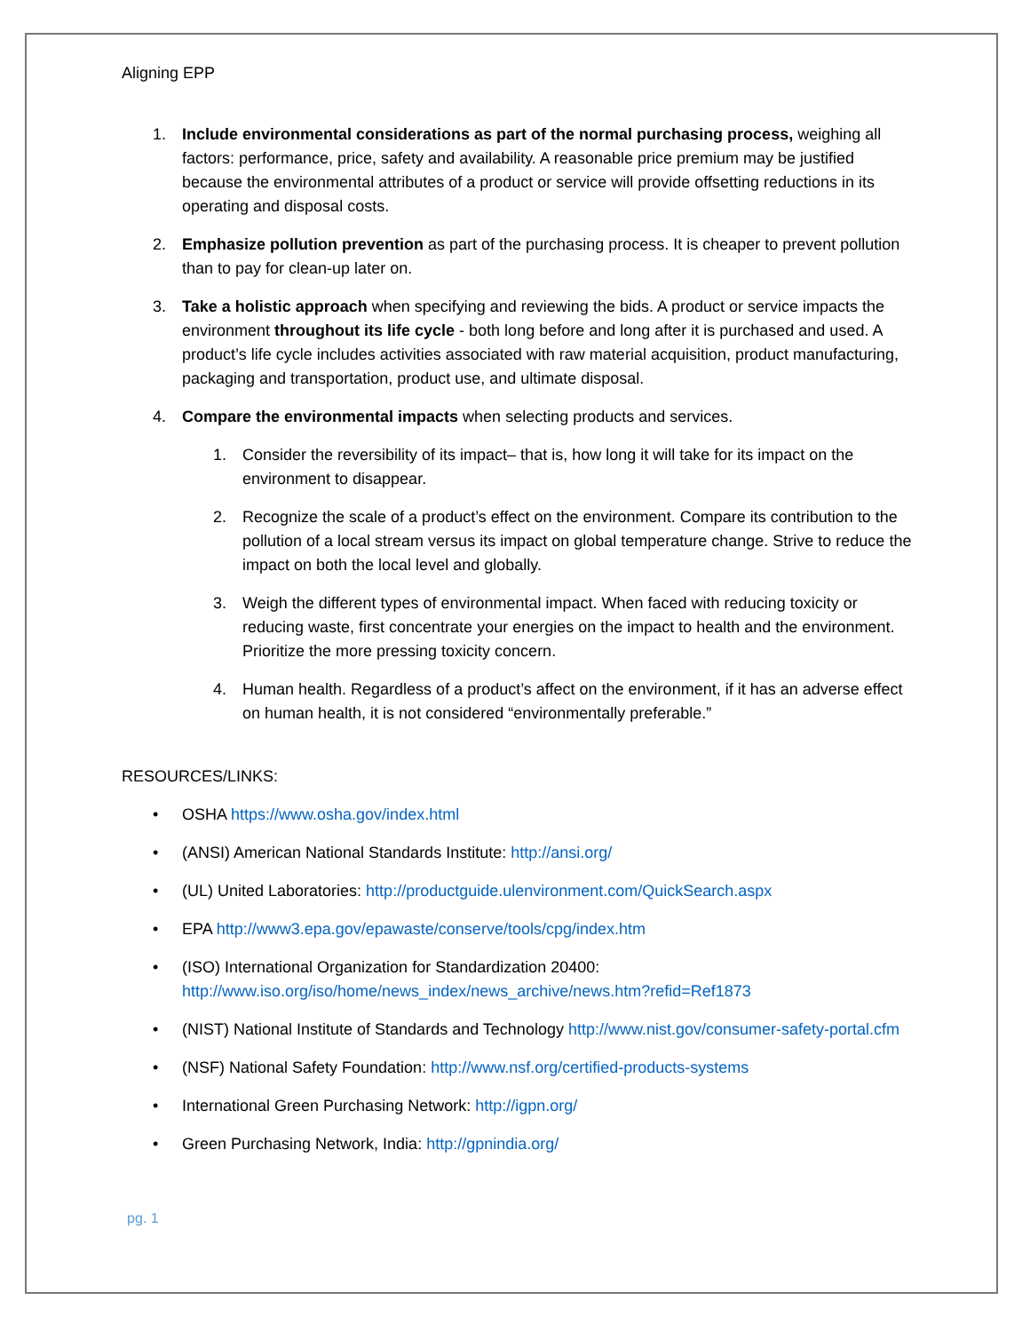Aligning EPP
1. Include environmental considerations as part of the normal purchasing process, weighing all factors: performance, price, safety and availability. A reasonable price premium may be justified because the environmental attributes of a product or service will provide offsetting reductions in its operating and disposal costs.
2. Emphasize pollution prevention as part of the purchasing process. It is cheaper to prevent pollution than to pay for clean-up later on.
3. Take a holistic approach when specifying and reviewing the bids. A product or service impacts the environment throughout its life cycle - both long before and long after it is purchased and used. A product’s life cycle includes activities associated with raw material acquisition, product manufacturing, packaging and transportation, product use, and ultimate disposal.
4. Compare the environmental impacts when selecting products and services.
1. Consider the reversibility of its impact– that is, how long it will take for its impact on the environment to disappear.
2. Recognize the scale of a product’s effect on the environment. Compare its contribution to the pollution of a local stream versus its impact on global temperature change. Strive to reduce the impact on both the local level and globally.
3. Weigh the different types of environmental impact. When faced with reducing toxicity or reducing waste, first concentrate your energies on the impact to health and the environment. Prioritize the more pressing toxicity concern.
4. Human health. Regardless of a product’s affect on the environment, if it has an adverse effect on human health, it is not considered “environmentally preferable.”
RESOURCES/LINKS:
• OSHA https://www.osha.gov/index.html
• (ANSI) American National Standards Institute: http://ansi.org/
• (UL) United Laboratories: http://productguide.ulenvironment.com/QuickSearch.aspx
• EPA http://www3.epa.gov/epawaste/conserve/tools/cpg/index.htm
• (ISO) International Organization for Standardization 20400:
http://www.iso.org/iso/home/news_index/news_archive/news.htm?refid=Ref1873
• (NIST) National Institute of Standards and Technology http://www.nist.gov/consumer-safety-portal.cfm
• (NSF) National Safety Foundation: http://www.nsf.org/certified-products-systems
• International Green Purchasing Network: http://igpn.org/
• Green Purchasing Network, India: http://gpnindia.org/
pg. 1